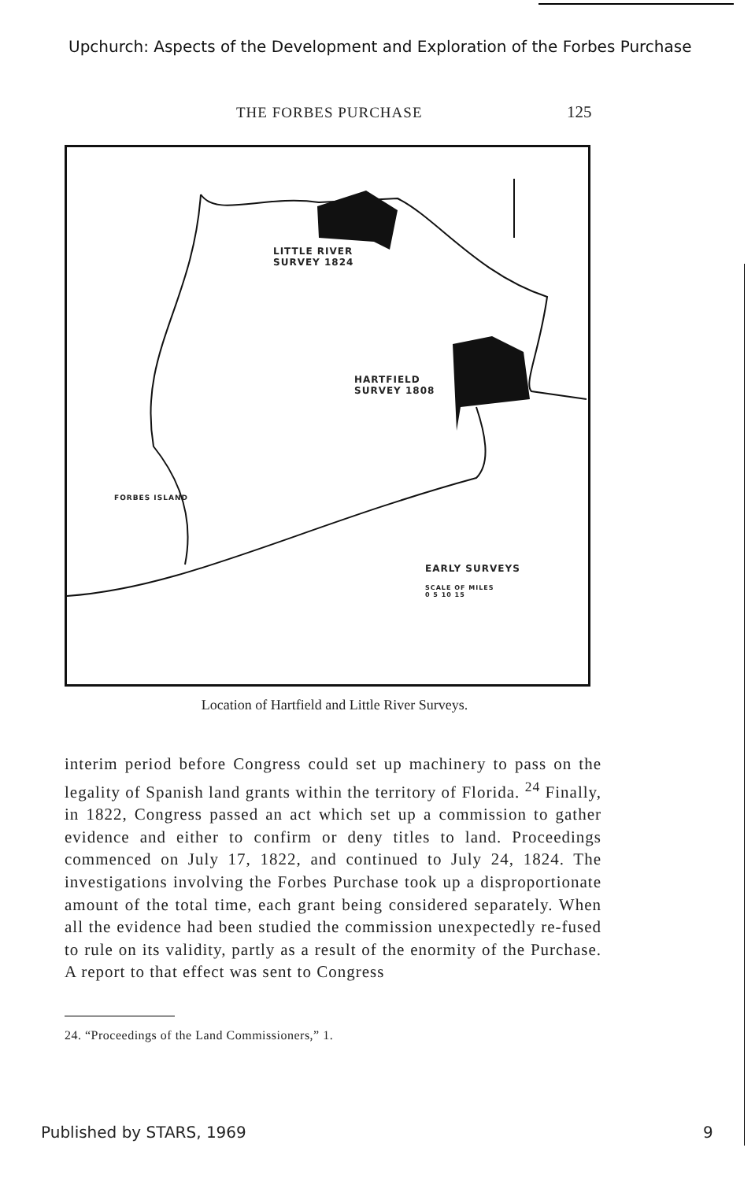Upchurch: Aspects of the Development and Exploration of the Forbes Purchase
THE FORBES PURCHASE 125
LITTLE RIVER
SURVEY 1824
HARTFIELD
SURVEY 1808
FORBES ISLAND
EARLY SURVEYS
SCALE OF MILES
0 5 10 15
Location of Hartfield and Little River Surveys.
interim period before Congress could set up machinery to pass on the legality of Spanish land grants within the territory of Florida. <sup>24</sup> Finally, in 1822, Congress passed an act which set up a commission to gather evidence and either to confirm or deny titles to land. Proceedings commenced on July 17, 1822, and continued to July 24, 1824. The investigations involving the Forbes Purchase took up a disproportionate amount of the total time, each grant being considered separately. When all the evidence had been studied the commission unexpectedly re-fused to rule on its validity, partly as a result of the enormity of the Purchase. A report to that effect was sent to Congress
24. “Proceedings of the Land Commissioners,” 1.
Published by STARS, 1969 9